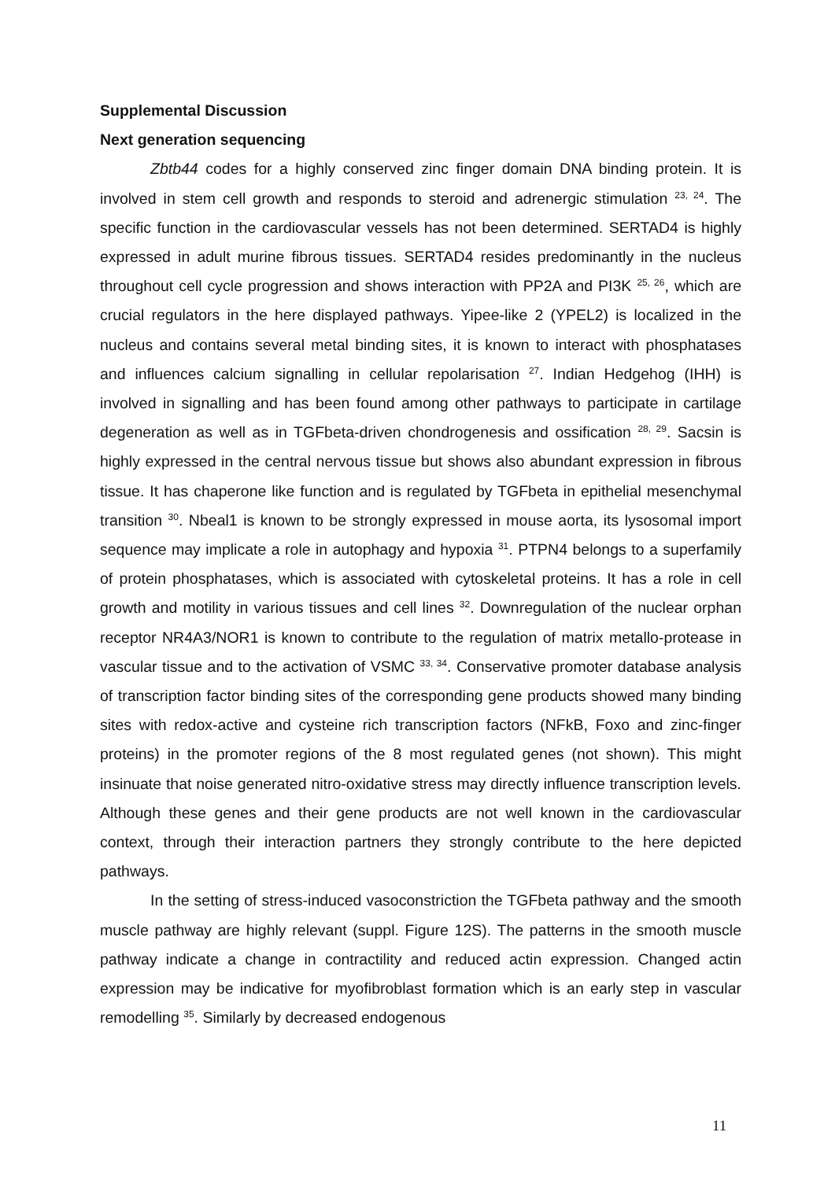Supplemental Discussion
Next generation sequencing
Zbtb44 codes for a highly conserved zinc finger domain DNA binding protein. It is involved in stem cell growth and responds to steroid and adrenergic stimulation <sup>23, 24</sup>. The specific function in the cardiovascular vessels has not been determined. SERTAD4 is highly expressed in adult murine fibrous tissues. SERTAD4 resides predominantly in the nucleus throughout cell cycle progression and shows interaction with PP2A and PI3K <sup>25, 26</sup>, which are crucial regulators in the here displayed pathways. Yipee-like 2 (YPEL2) is localized in the nucleus and contains several metal binding sites, it is known to interact with phosphatases and influences calcium signalling in cellular repolarisation <sup>27</sup>. Indian Hedgehog (IHH) is involved in signalling and has been found among other pathways to participate in cartilage degeneration as well as in TGFbeta-driven chondrogenesis and ossification <sup>28, 29</sup>. Sacsin is highly expressed in the central nervous tissue but shows also abundant expression in fibrous tissue. It has chaperone like function and is regulated by TGFbeta in epithelial mesenchymal transition <sup>30</sup>. Nbeal1 is known to be strongly expressed in mouse aorta, its lysosomal import sequence may implicate a role in autophagy and hypoxia <sup>31</sup>. PTPN4 belongs to a superfamily of protein phosphatases, which is associated with cytoskeletal proteins. It has a role in cell growth and motility in various tissues and cell lines <sup>32</sup>. Downregulation of the nuclear orphan receptor NR4A3/NOR1 is known to contribute to the regulation of matrix metallo-protease in vascular tissue and to the activation of VSMC <sup>33, 34</sup>. Conservative promoter database analysis of transcription factor binding sites of the corresponding gene products showed many binding sites with redox-active and cysteine rich transcription factors (NFkB, Foxo and zinc-finger proteins) in the promoter regions of the 8 most regulated genes (not shown). This might insinuate that noise generated nitro-oxidative stress may directly influence transcription levels. Although these genes and their gene products are not well known in the cardiovascular context, through their interaction partners they strongly contribute to the here depicted pathways.
In the setting of stress-induced vasoconstriction the TGFbeta pathway and the smooth muscle pathway are highly relevant (suppl. Figure 12S). The patterns in the smooth muscle pathway indicate a change in contractility and reduced actin expression. Changed actin expression may be indicative for myofibroblast formation which is an early step in vascular remodelling <sup>35</sup>. Similarly by decreased endogenous
11